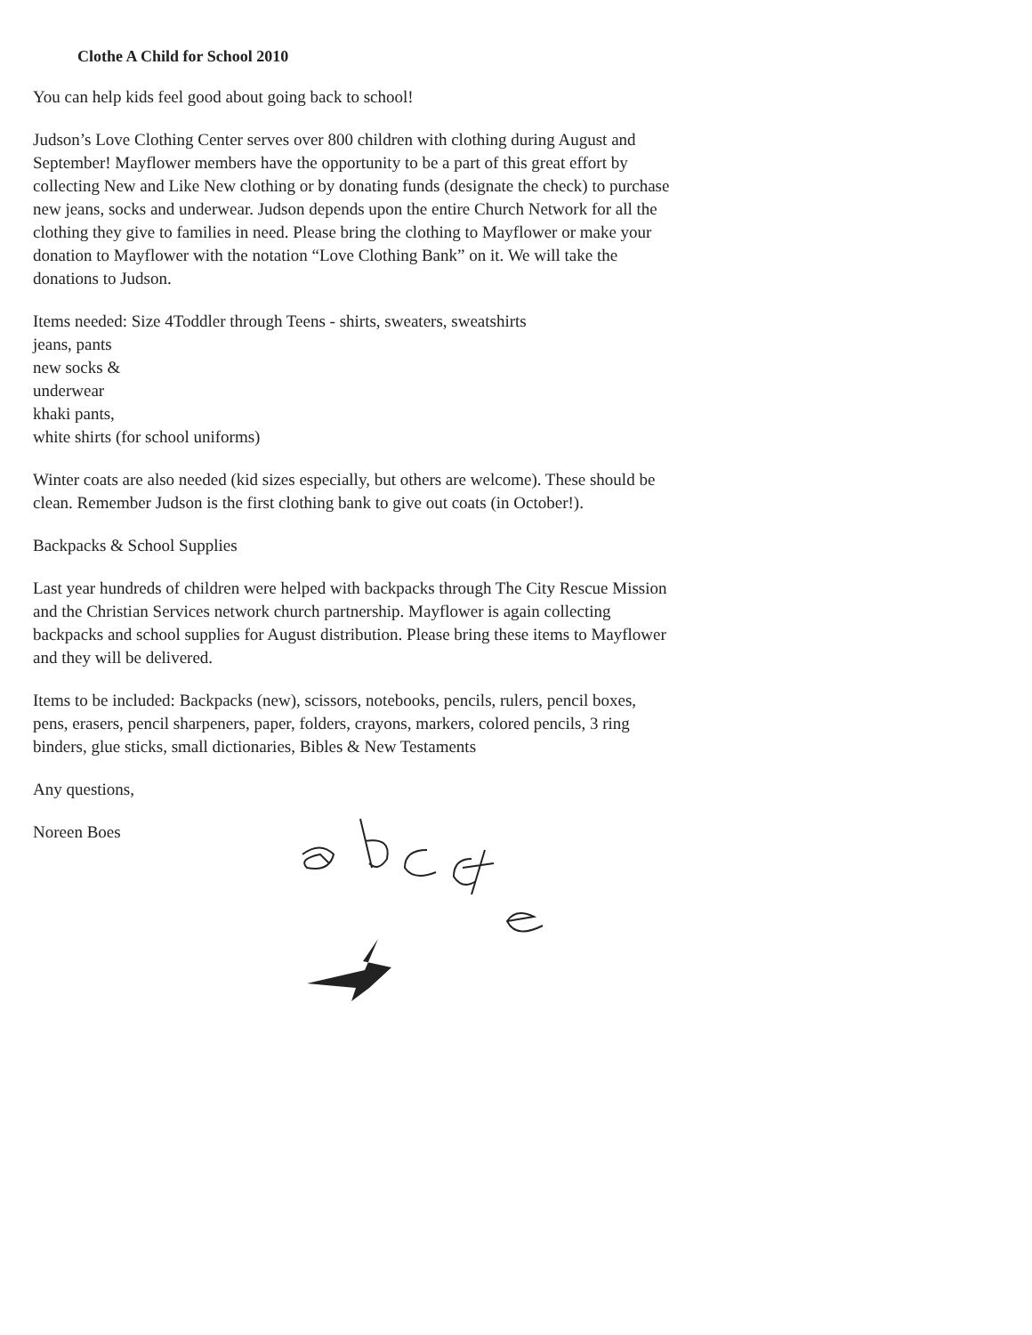Clothe A Child for School 2010
You can help kids feel good about going back to school!
Judson’s Love Clothing Center serves over 800 children with clothing during August and September! Mayflower members have the opportunity to be a part of this great effort by collecting New and Like New clothing or by donating funds (designate the check) to purchase new jeans, socks and underwear. Judson depends upon the entire Church Network for all the clothing they give to families in need. Please bring the clothing to Mayflower or make your donation to Mayflower with the notation “Love Clothing Bank” on it. We will take the donations to Judson.
Items needed: Size 4Toddler through Teens - shirts, sweaters, sweatshirts
jeans, pants
new socks &
underwear
khaki pants,
white shirts (for school uniforms)
Winter coats are also needed (kid sizes especially, but others are welcome). These should be clean. Remember Judson is the first clothing bank to give out coats (in October!).
Backpacks & School Supplies
Last year hundreds of children were helped with backpacks through The City Rescue Mission and the Christian Services network church partnership. Mayflower is again collecting backpacks and school supplies for August distribution. Please bring these items to Mayflower and they will be delivered.
Items to be included: Backpacks (new), scissors, notebooks, pencils, rulers, pencil boxes, pens, erasers, pencil sharpeners, paper, folders, crayons, markers, colored pencils, 3 ring binders, glue sticks, small dictionaries, Bibles & New Testaments
Any questions,
Noreen Boes